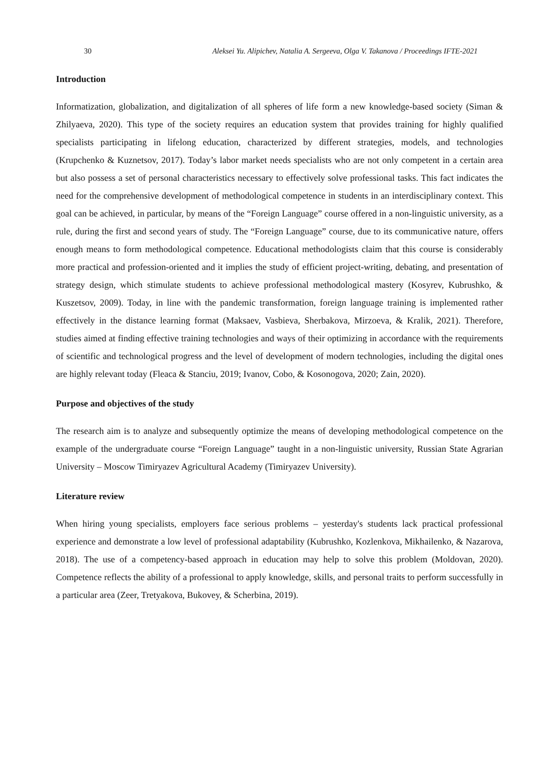30 Aleksei Yu. Alipichev, Natalia A. Sergeeva, Olga V. Takanova / Proceedings IFTE-2021
Introduction
Informatization, globalization, and digitalization of all spheres of life form a new knowledge-based society (Siman & Zhilyaeva, 2020). This type of the society requires an education system that provides training for highly qualified specialists participating in lifelong education, characterized by different strategies, models, and technologies (Krupchenko & Kuznetsov, 2017). Today’s labor market needs specialists who are not only competent in a certain area but also possess a set of personal characteristics necessary to effectively solve professional tasks. This fact indicates the need for the comprehensive development of methodological competence in students in an interdisciplinary context. This goal can be achieved, in particular, by means of the “Foreign Language” course offered in a non-linguistic university, as a rule, during the first and second years of study. The “Foreign Language” course, due to its communicative nature, offers enough means to form methodological competence. Educational methodologists claim that this course is considerably more practical and profession-oriented and it implies the study of efficient project-writing, debating, and presentation of strategy design, which stimulate students to achieve professional methodological mastery (Kosyrev, Kubrushko, & Kuszetsov, 2009). Today, in line with the pandemic transformation, foreign language training is implemented rather effectively in the distance learning format (Maksaev, Vasbieva, Sherbakova, Mirzoeva, & Kralik, 2021). Therefore, studies aimed at finding effective training technologies and ways of their optimizing in accordance with the requirements of scientific and technological progress and the level of development of modern technologies, including the digital ones are highly relevant today (Fleaca & Stanciu, 2019; Ivanov, Cobo, & Kosonogova, 2020; Zain, 2020).
Purpose and objectives of the study
The research aim is to analyze and subsequently optimize the means of developing methodological competence on the example of the undergraduate course “Foreign Language” taught in a non-linguistic university, Russian State Agrarian University – Moscow Timiryazev Agricultural Academy (Timiryazev University).
Literature review
When hiring young specialists, employers face serious problems – yesterday's students lack practical professional experience and demonstrate a low level of professional adaptability (Kubrushko, Kozlenkova, Mikhailenko, & Nazarova, 2018). The use of a competency-based approach in education may help to solve this problem (Moldovan, 2020). Competence reflects the ability of a professional to apply knowledge, skills, and personal traits to perform successfully in a particular area (Zeer, Tretyakova, Bukovey, & Scherbina, 2019).